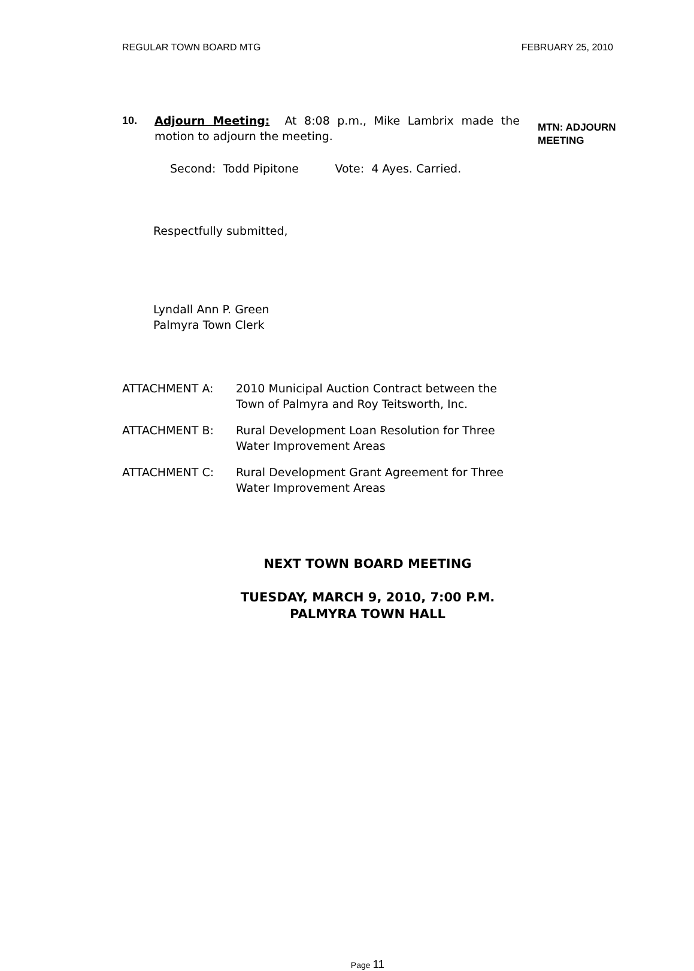REGULAR TOWN BOARD MTG FEBRUARY 25, 2010
10. Adjourn Meeting: At 8:08 p.m., Mike Lambrix made the motion to adjourn the meeting.
MTN: ADJOURN
MEETING
Second: Todd Pipitone Vote: 4 Ayes. Carried.
Respectfully submitted,
Lyndall Ann P. Green
Palmyra Town Clerk
ATTACHMENT A: 2010 Municipal Auction Contract between the
Town of Palmyra and Roy Teitsworth, Inc.
ATTACHMENT B: Rural Development Loan Resolution for Three
Water Improvement Areas
ATTACHMENT C: Rural Development Grant Agreement for Three
Water Improvement Areas
NEXT TOWN BOARD MEETING
TUESDAY, MARCH 9, 2010, 7:00 P.M.
PALMYRA TOWN HALL
Page 11